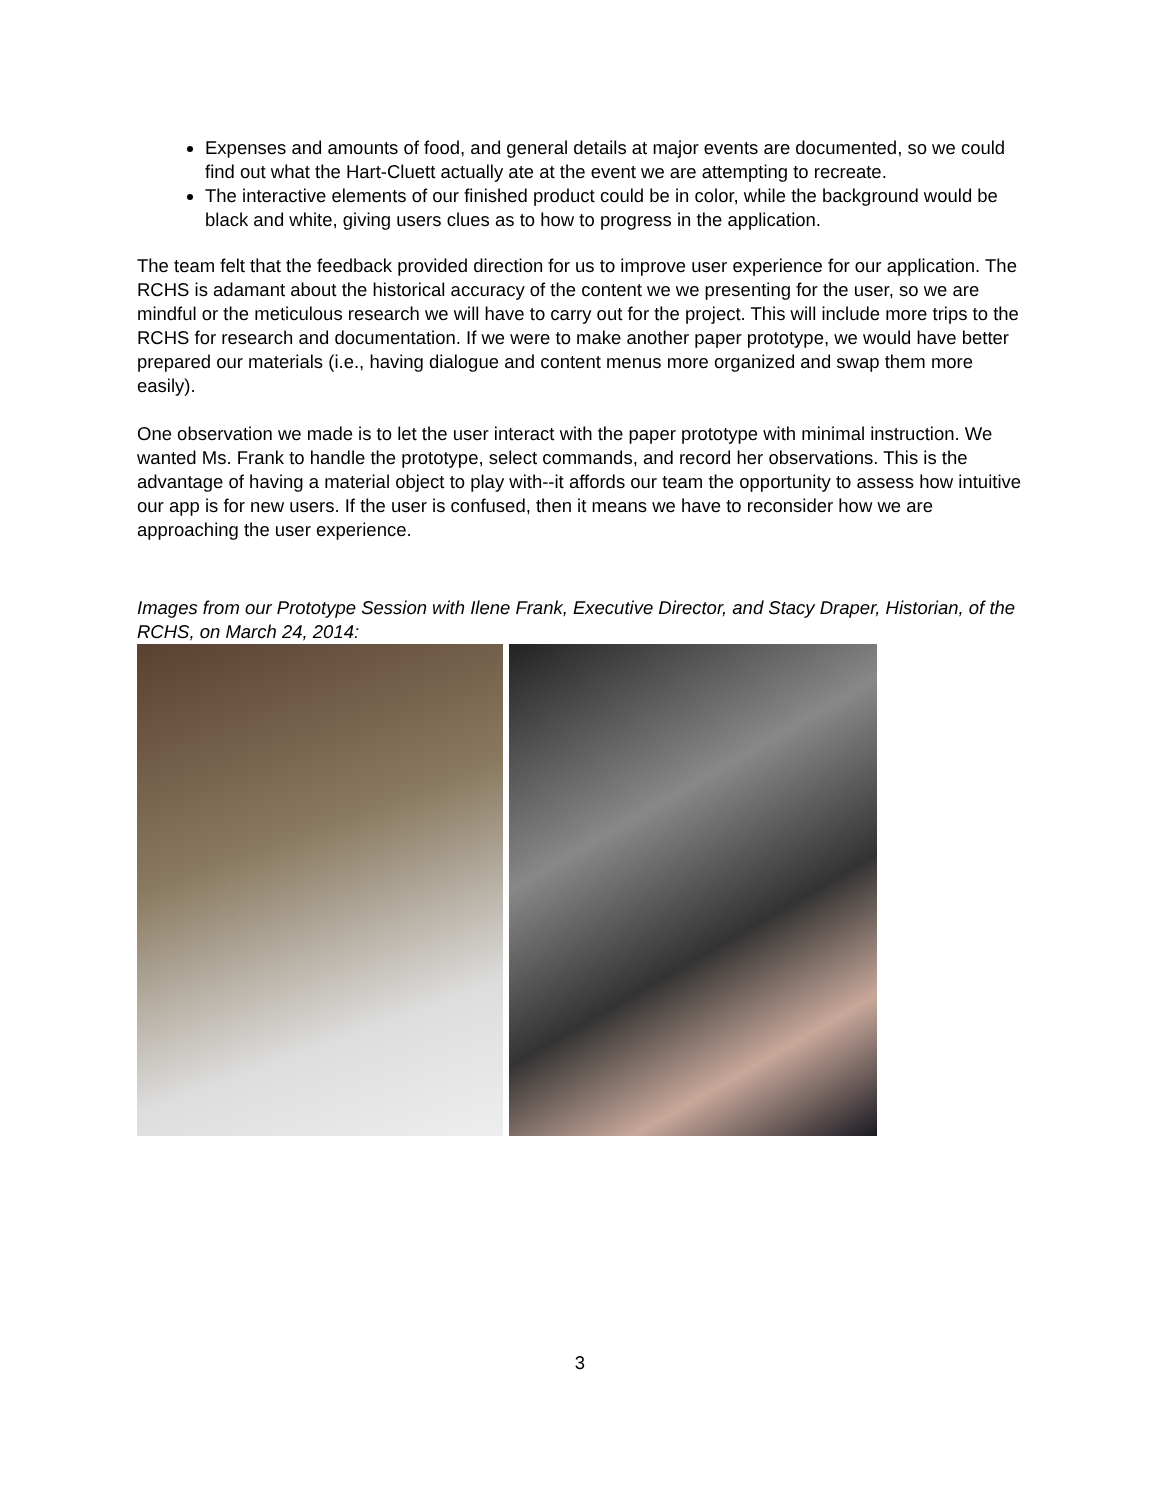Expenses and amounts of food, and general details at major events are documented, so we could find out what the Hart-Cluett actually ate at the event we are attempting to recreate.
The interactive elements of our finished product could be in color, while the background would be black and white, giving users clues as to how to progress in the application.
The team felt that the feedback provided direction for us to improve user experience for our application. The RCHS is adamant about the historical accuracy of the content we we presenting for the user, so we are mindful or the meticulous research we will have to carry out for the project. This will include more trips to the RCHS for research and documentation. If we were to make another paper prototype, we would have better prepared our materials (i.e., having dialogue and content menus more organized and swap them more easily).
One observation we made is to let the user interact with the paper prototype with minimal instruction. We wanted Ms. Frank to handle the prototype, select commands, and record her observations. This is the advantage of having a material object to play with--it affords our team the opportunity to assess how intuitive our app is for new users. If the user is confused, then it means we have to reconsider how we are approaching the user experience.
Images from our Prototype Session with Ilene Frank, Executive Director, and Stacy Draper, Historian, of the RCHS, on March 24, 2014:
3